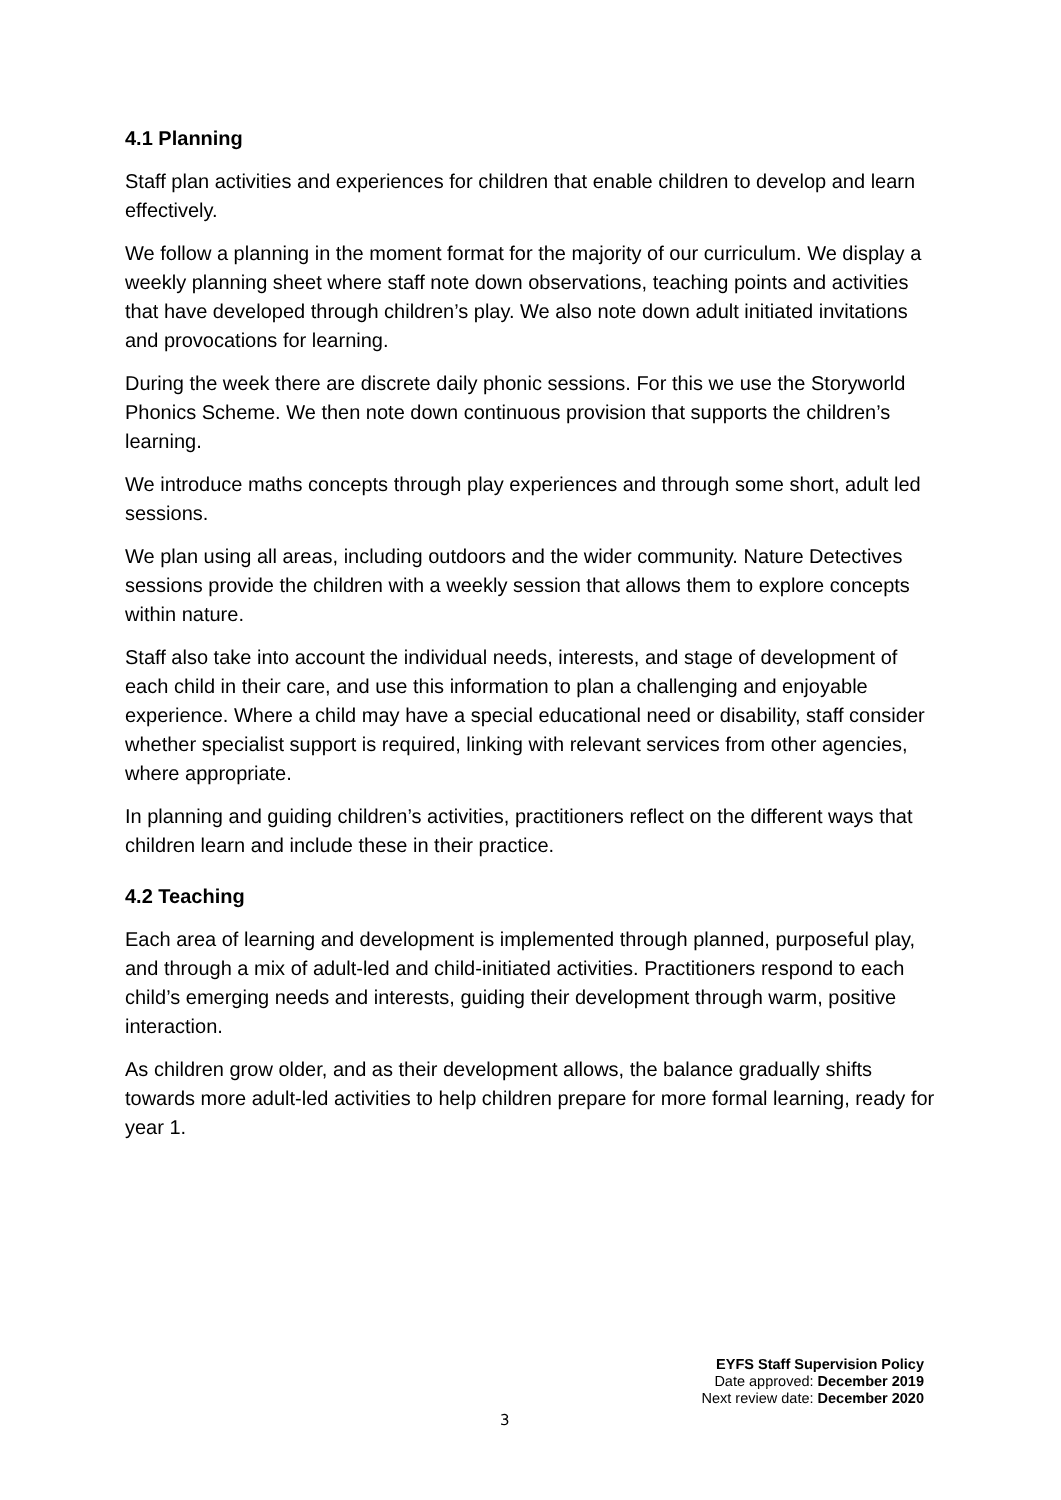4.1 Planning
Staff plan activities and experiences for children that enable children to develop and learn effectively.
We follow a planning in the moment format for the majority of our curriculum. We display a weekly planning sheet where staff note down observations, teaching points and activities that have developed through children’s play. We also note down adult initiated invitations and provocations for learning.
During the week there are discrete daily phonic sessions. For this we use the Storyworld Phonics Scheme. We then note down continuous provision that supports the children’s learning.
We introduce maths concepts through play experiences and through some short, adult led sessions.
We plan using all areas, including outdoors and the wider community. Nature Detectives sessions provide the children with a weekly session that allows them to explore concepts within nature.
Staff also take into account the individual needs, interests, and stage of development of each child in their care, and use this information to plan a challenging and enjoyable experience. Where a child may have a special educational need or disability, staff consider whether specialist support is required, linking with relevant services from other agencies, where appropriate.
In planning and guiding children’s activities, practitioners reflect on the different ways that children learn and include these in their practice.
4.2 Teaching
Each area of learning and development is implemented through planned, purposeful play, and through a mix of adult-led and child-initiated activities. Practitioners respond to each child’s emerging needs and interests, guiding their development through warm, positive interaction.
As children grow older, and as their development allows, the balance gradually shifts towards more adult-led activities to help children prepare for more formal learning, ready for year 1.
EYFS Staff Supervision Policy
Date approved: December 2019
Next review date: December 2020
3